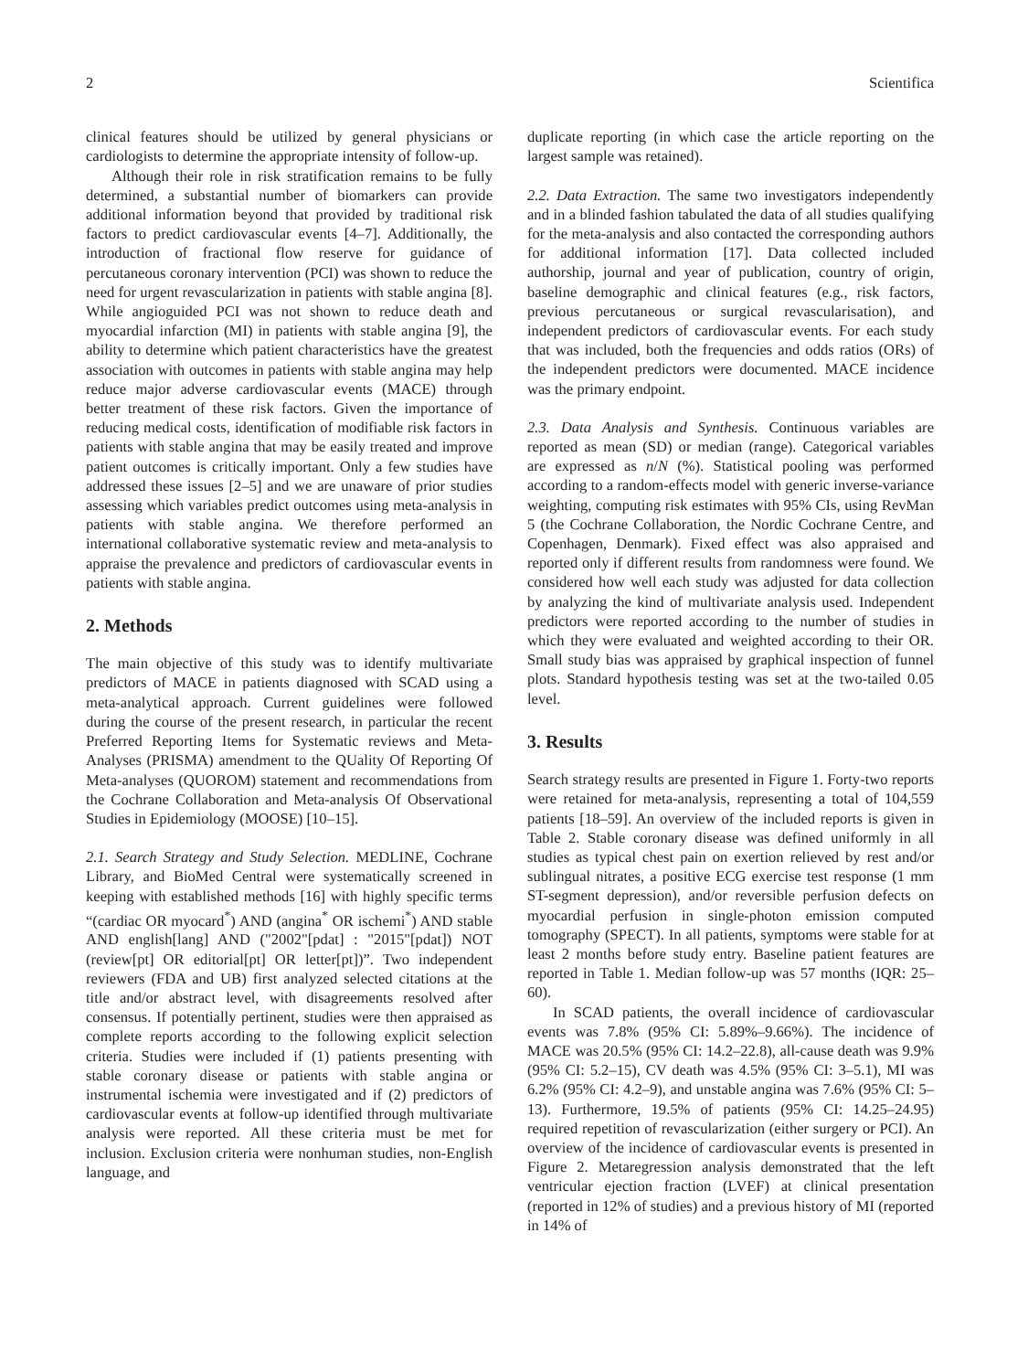2 Scientifica
clinical features should be utilized by general physicians or cardiologists to determine the appropriate intensity of follow-up.
Although their role in risk stratification remains to be fully determined, a substantial number of biomarkers can provide additional information beyond that provided by traditional risk factors to predict cardiovascular events [4–7]. Additionally, the introduction of fractional flow reserve for guidance of percutaneous coronary intervention (PCI) was shown to reduce the need for urgent revascularization in patients with stable angina [8]. While angioguided PCI was not shown to reduce death and myocardial infarction (MI) in patients with stable angina [9], the ability to determine which patient characteristics have the greatest association with outcomes in patients with stable angina may help reduce major adverse cardiovascular events (MACE) through better treatment of these risk factors. Given the importance of reducing medical costs, identification of modifiable risk factors in patients with stable angina that may be easily treated and improve patient outcomes is critically important. Only a few studies have addressed these issues [2–5] and we are unaware of prior studies assessing which variables predict outcomes using meta-analysis in patients with stable angina. We therefore performed an international collaborative systematic review and meta-analysis to appraise the prevalence and predictors of cardiovascular events in patients with stable angina.
2. Methods
The main objective of this study was to identify multivariate predictors of MACE in patients diagnosed with SCAD using a meta-analytical approach. Current guidelines were followed during the course of the present research, in particular the recent Preferred Reporting Items for Systematic reviews and Meta-Analyses (PRISMA) amendment to the QUality Of Reporting Of Meta-analyses (QUOROM) statement and recommendations from the Cochrane Collaboration and Meta-analysis Of Observational Studies in Epidemiology (MOOSE) [10–15].
2.1. Search Strategy and Study Selection. MEDLINE, Cochrane Library, and BioMed Central were systematically screened in keeping with established methods [16] with highly specific terms “(cardiac OR myocard<sup>*</sup>) AND (angina<sup>*</sup> OR ischemi<sup>*</sup>) AND stable AND english[lang] AND ("2002"[pdat] : "2015"[pdat]) NOT (review[pt] OR editorial[pt] OR letter[pt])”. Two independent reviewers (FDA and UB) first analyzed selected citations at the title and/or abstract level, with disagreements resolved after consensus. If potentially pertinent, studies were then appraised as complete reports according to the following explicit selection criteria. Studies were included if (1) patients presenting with stable coronary disease or patients with stable angina or instrumental ischemia were investigated and if (2) predictors of cardiovascular events at follow-up identified through multivariate analysis were reported. All these criteria must be met for inclusion. Exclusion criteria were nonhuman studies, non-English language, and
duplicate reporting (in which case the article reporting on the largest sample was retained).
2.2. Data Extraction. The same two investigators independently and in a blinded fashion tabulated the data of all studies qualifying for the meta-analysis and also contacted the corresponding authors for additional information [17]. Data collected included authorship, journal and year of publication, country of origin, baseline demographic and clinical features (e.g., risk factors, previous percutaneous or surgical revascularisation), and independent predictors of cardiovascular events. For each study that was included, both the frequencies and odds ratios (ORs) of the independent predictors were documented. MACE incidence was the primary endpoint.
2.3. Data Analysis and Synthesis. Continuous variables are reported as mean (SD) or median (range). Categorical variables are expressed as n/N (%). Statistical pooling was performed according to a random-effects model with generic inverse-variance weighting, computing risk estimates with 95% CIs, using RevMan 5 (the Cochrane Collaboration, the Nordic Cochrane Centre, and Copenhagen, Denmark). Fixed effect was also appraised and reported only if different results from randomness were found. We considered how well each study was adjusted for data collection by analyzing the kind of multivariate analysis used. Independent predictors were reported according to the number of studies in which they were evaluated and weighted according to their OR. Small study bias was appraised by graphical inspection of funnel plots. Standard hypothesis testing was set at the two-tailed 0.05 level.
3. Results
Search strategy results are presented in Figure 1. Forty-two reports were retained for meta-analysis, representing a total of 104,559 patients [18–59]. An overview of the included reports is given in Table 2. Stable coronary disease was defined uniformly in all studies as typical chest pain on exertion relieved by rest and/or sublingual nitrates, a positive ECG exercise test response (1 mm ST-segment depression), and/or reversible perfusion defects on myocardial perfusion in single-photon emission computed tomography (SPECT). In all patients, symptoms were stable for at least 2 months before study entry. Baseline patient features are reported in Table 1. Median follow-up was 57 months (IQR: 25–60).
In SCAD patients, the overall incidence of cardiovascular events was 7.8% (95% CI: 5.89%–9.66%). The incidence of MACE was 20.5% (95% CI: 14.2–22.8), all-cause death was 9.9% (95% CI: 5.2–15), CV death was 4.5% (95% CI: 3–5.1), MI was 6.2% (95% CI: 4.2–9), and unstable angina was 7.6% (95% CI: 5–13). Furthermore, 19.5% of patients (95% CI: 14.25–24.95) required repetition of revascularization (either surgery or PCI). An overview of the incidence of cardiovascular events is presented in Figure 2. Metaregression analysis demonstrated that the left ventricular ejection fraction (LVEF) at clinical presentation (reported in 12% of studies) and a previous history of MI (reported in 14% of